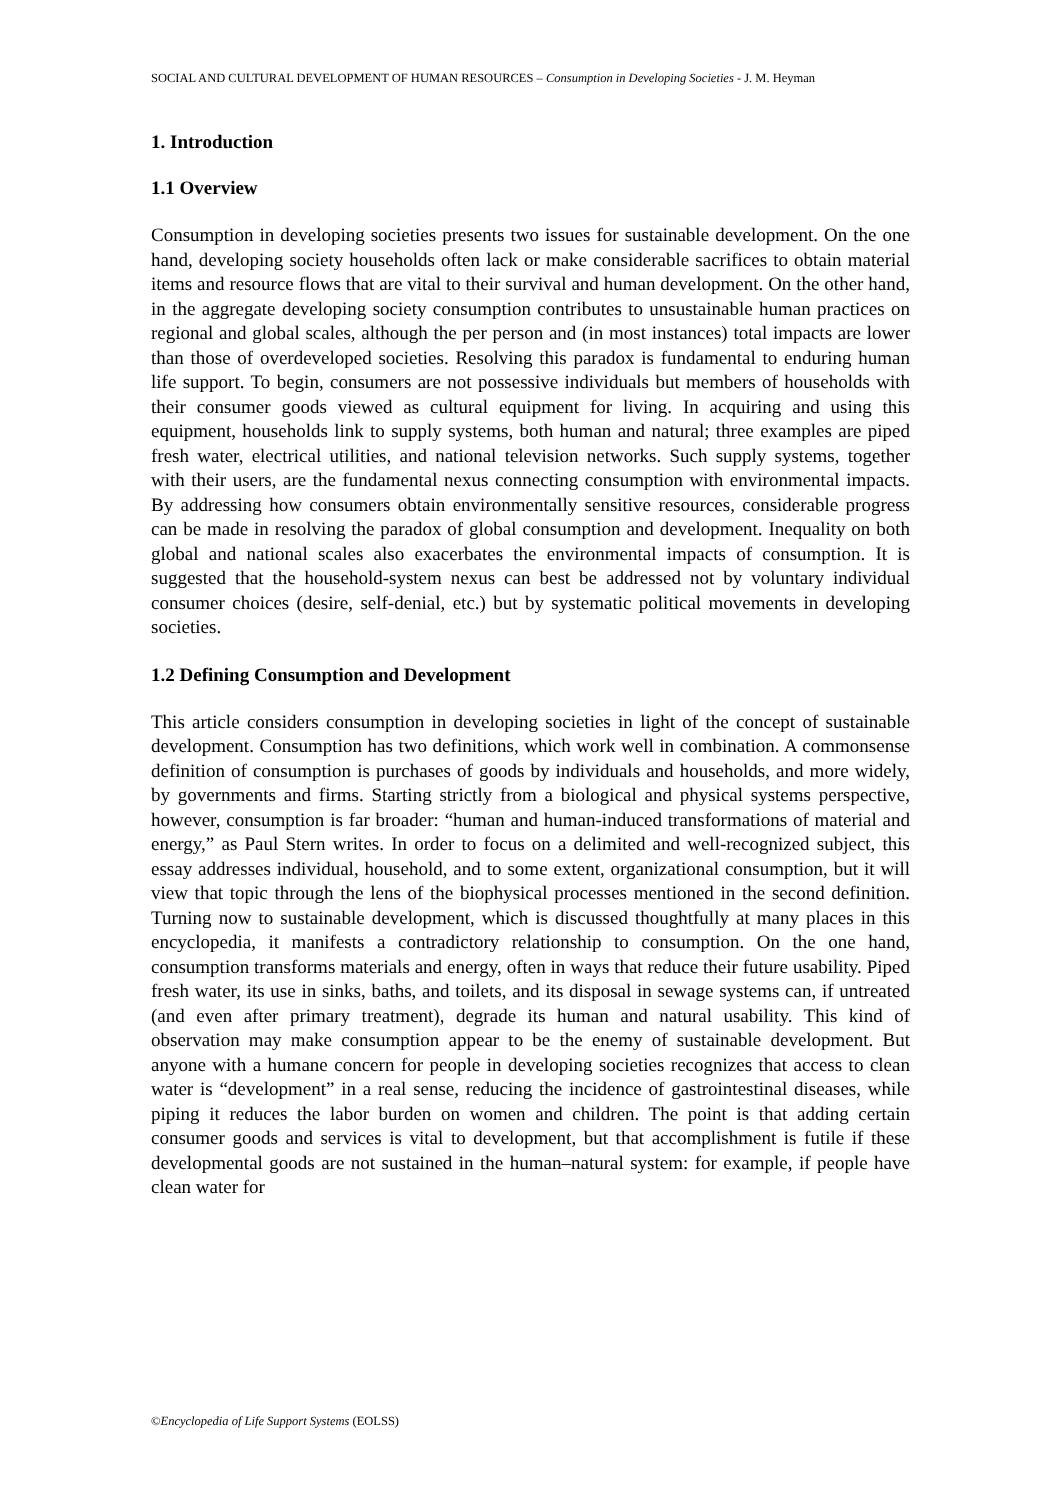SOCIAL AND CULTURAL DEVELOPMENT OF HUMAN RESOURCES – Consumption in Developing Societies - J. M. Heyman
1. Introduction
1.1 Overview
Consumption in developing societies presents two issues for sustainable development. On the one hand, developing society households often lack or make considerable sacrifices to obtain material items and resource flows that are vital to their survival and human development. On the other hand, in the aggregate developing society consumption contributes to unsustainable human practices on regional and global scales, although the per person and (in most instances) total impacts are lower than those of overdeveloped societies. Resolving this paradox is fundamental to enduring human life support. To begin, consumers are not possessive individuals but members of households with their consumer goods viewed as cultural equipment for living. In acquiring and using this equipment, households link to supply systems, both human and natural; three examples are piped fresh water, electrical utilities, and national television networks. Such supply systems, together with their users, are the fundamental nexus connecting consumption with environmental impacts. By addressing how consumers obtain environmentally sensitive resources, considerable progress can be made in resolving the paradox of global consumption and development. Inequality on both global and national scales also exacerbates the environmental impacts of consumption. It is suggested that the household-system nexus can best be addressed not by voluntary individual consumer choices (desire, self-denial, etc.) but by systematic political movements in developing societies.
1.2 Defining Consumption and Development
This article considers consumption in developing societies in light of the concept of sustainable development. Consumption has two definitions, which work well in combination. A commonsense definition of consumption is purchases of goods by individuals and households, and more widely, by governments and firms. Starting strictly from a biological and physical systems perspective, however, consumption is far broader: “human and human-induced transformations of material and energy,” as Paul Stern writes. In order to focus on a delimited and well-recognized subject, this essay addresses individual, household, and to some extent, organizational consumption, but it will view that topic through the lens of the biophysical processes mentioned in the second definition. Turning now to sustainable development, which is discussed thoughtfully at many places in this encyclopedia, it manifests a contradictory relationship to consumption. On the one hand, consumption transforms materials and energy, often in ways that reduce their future usability. Piped fresh water, its use in sinks, baths, and toilets, and its disposal in sewage systems can, if untreated (and even after primary treatment), degrade its human and natural usability. This kind of observation may make consumption appear to be the enemy of sustainable development. But anyone with a humane concern for people in developing societies recognizes that access to clean water is “development” in a real sense, reducing the incidence of gastrointestinal diseases, while piping it reduces the labor burden on women and children. The point is that adding certain consumer goods and services is vital to development, but that accomplishment is futile if these developmental goods are not sustained in the human–natural system: for example, if people have clean water for
©Encyclopedia of Life Support Systems (EOLSS)